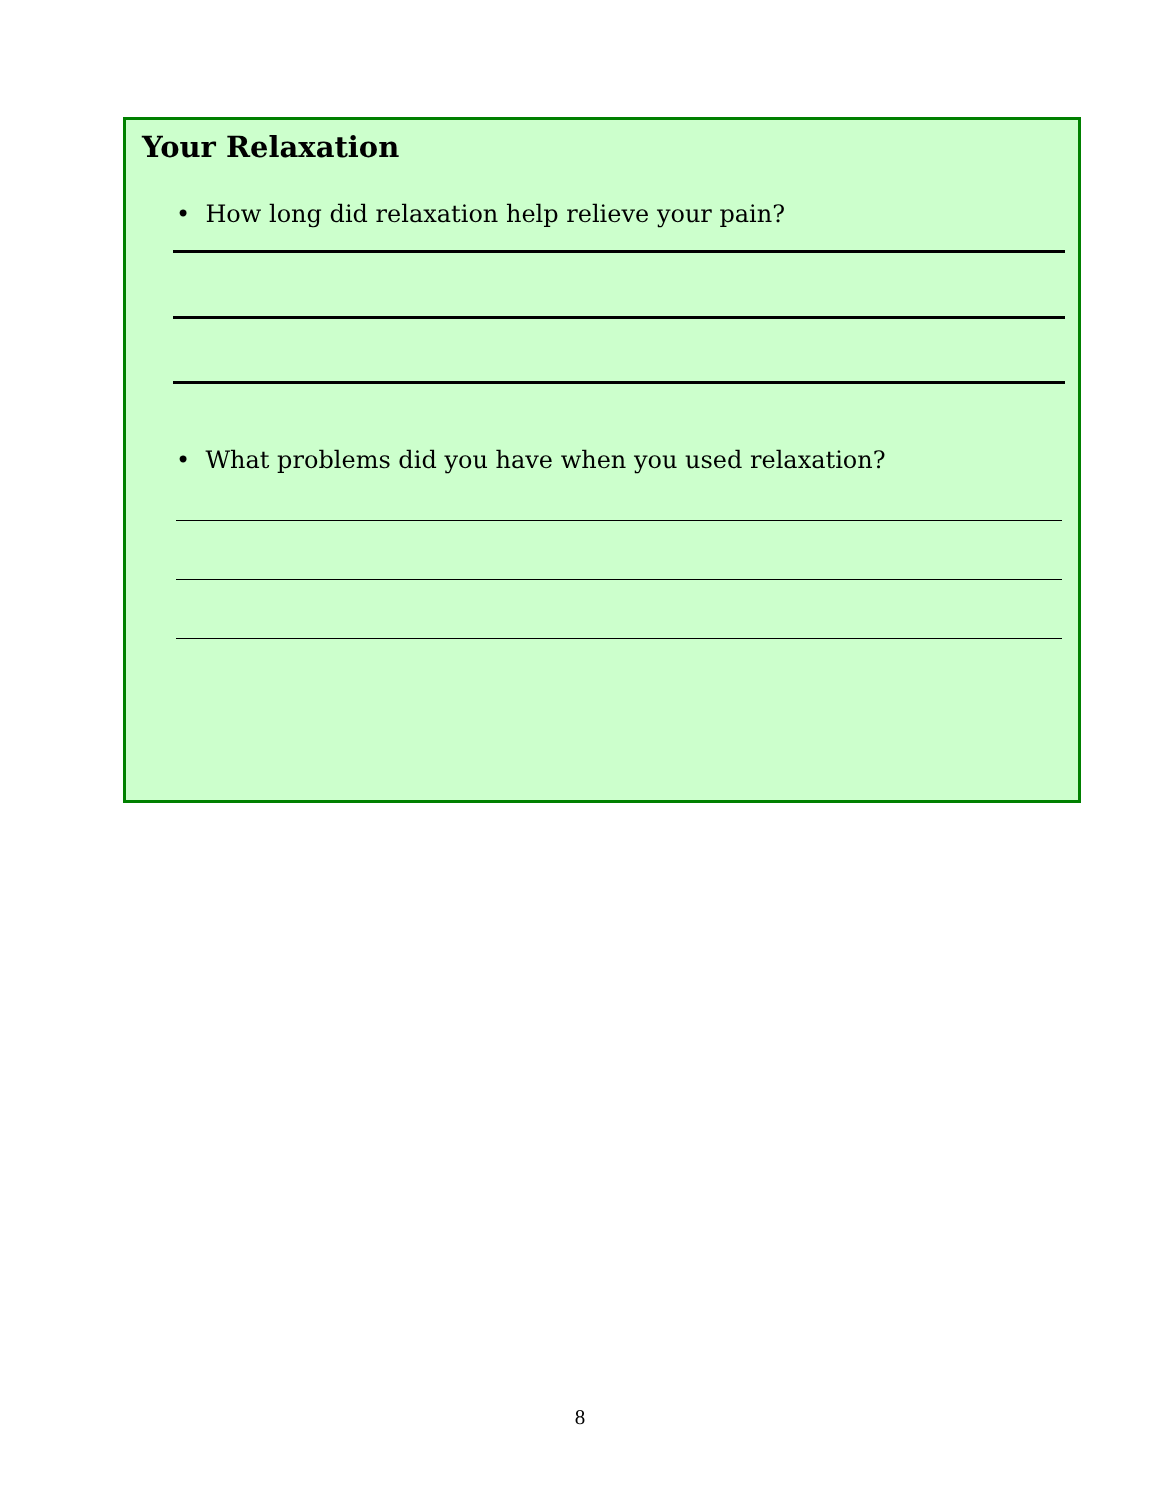Your Relaxation
• How long did relaxation help relieve your pain?
• What problems did you have when you used relaxation?
8